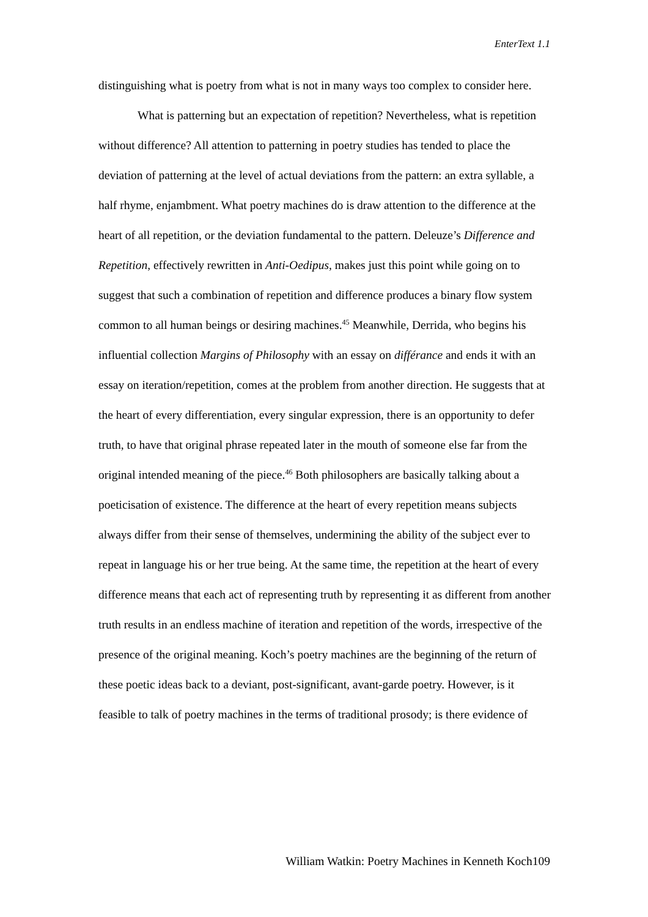EnterText 1.1
distinguishing what is poetry from what is not in many ways too complex to consider here.
What is patterning but an expectation of repetition? Nevertheless, what is repetition without difference? All attention to patterning in poetry studies has tended to place the deviation of patterning at the level of actual deviations from the pattern: an extra syllable, a half rhyme, enjambment. What poetry machines do is draw attention to the difference at the heart of all repetition, or the deviation fundamental to the pattern. Deleuze’s Difference and Repetition, effectively rewritten in Anti-Oedipus, makes just this point while going on to suggest that such a combination of repetition and difference produces a binary flow system common to all human beings or desiring machines.<sup>45</sup> Meanwhile, Derrida, who begins his influential collection Margins of Philosophy with an essay on différance and ends it with an essay on iteration/repetition, comes at the problem from another direction. He suggests that at the heart of every differentiation, every singular expression, there is an opportunity to defer truth, to have that original phrase repeated later in the mouth of someone else far from the original intended meaning of the piece.<sup>46</sup> Both philosophers are basically talking about a poeticisation of existence. The difference at the heart of every repetition means subjects always differ from their sense of themselves, undermining the ability of the subject ever to repeat in language his or her true being. At the same time, the repetition at the heart of every difference means that each act of representing truth by representing it as different from another truth results in an endless machine of iteration and repetition of the words, irrespective of the presence of the original meaning. Koch’s poetry machines are the beginning of the return of these poetic ideas back to a deviant, post-significant, avant-garde poetry. However, is it feasible to talk of poetry machines in the terms of traditional prosody; is there evidence of
William Watkin: Poetry Machines in Kenneth Koch109